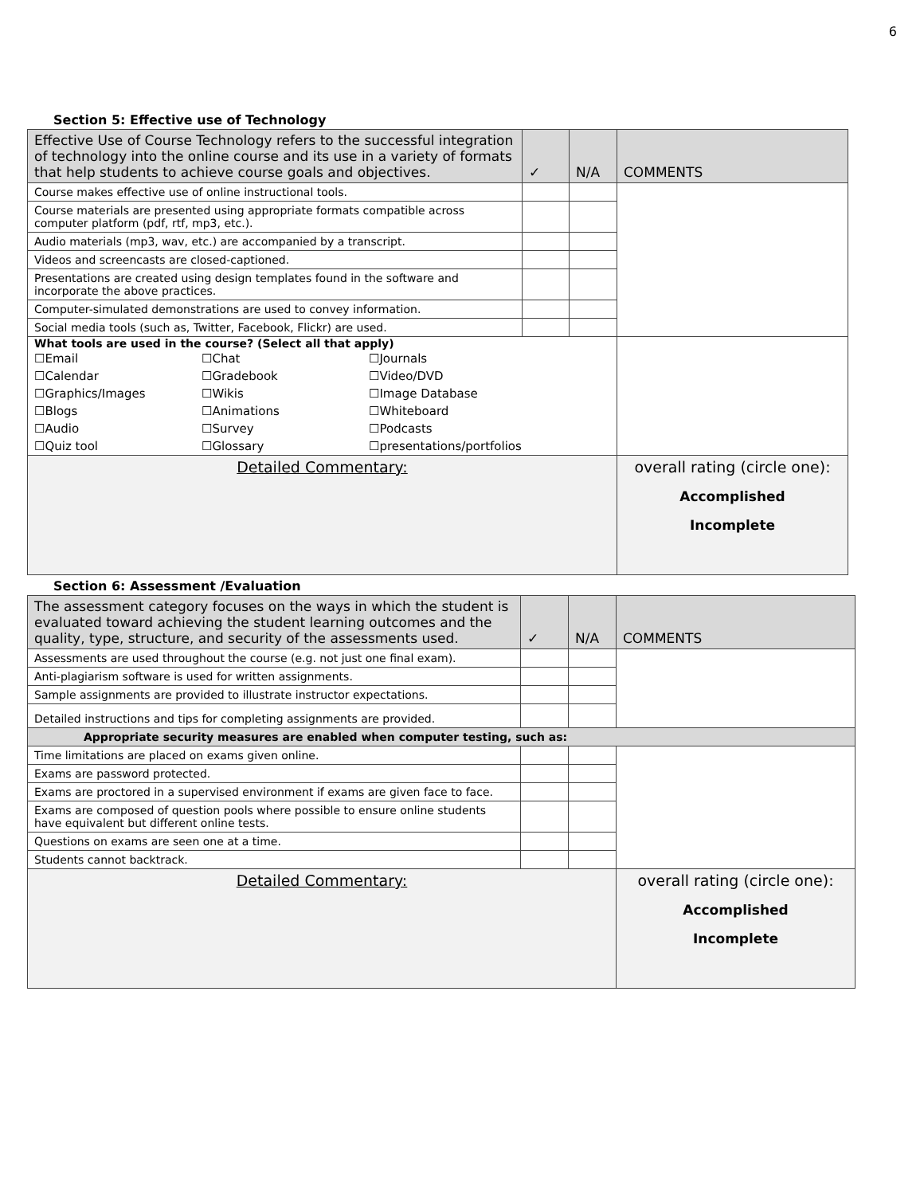6
Section 5: Effective use of Technology
| Effective Use of Course Technology refers to the successful integration of technology into the online course and its use in a variety of formats that help students to achieve course goals and objectives. | ✓ | N/A | COMMENTS |
| Course makes effective use of online instructional tools. | | | |
| Course materials are presented using appropriate formats compatible across computer platform (pdf, rtf, mp3, etc.). | | | |
| Audio materials (mp3, wav, etc.) are accompanied by a transcript. | | | |
| Videos and screencasts are closed-captioned. | | | |
| Presentations are created using design templates found in the software and incorporate the above practices. | | | |
| Computer-simulated demonstrations are used to convey information. | | | |
| Social media tools (such as, Twitter, Facebook, Flickr) are used. | | | |
| What tools are used in the course? (Select all that apply) / ☐Email / ☐Chat / ☐Journals / / ☐Calendar / ☐Gradebook / ☐Video/DVD / / ☐Graphics/Images / ☐Wikis / ☐Image Database / / ☐Blogs / ☐Animations / ☐Whiteboard / / ☐Audio / ☐Survey / ☐Podcasts / / ☐Quiz tool / ☐Glossary / ☐presentations/portfolios / | | | |
| Detailed Commentary: | | | overall rating (circle one): Accomplished Incomplete |
Section 6: Assessment /Evaluation
| The assessment category focuses on the ways in which the student is evaluated toward achieving the student learning outcomes and the quality, type, structure, and security of the assessments used. | ✓ | N/A | COMMENTS |
| Assessments are used throughout the course (e.g. not just one final exam). | | | |
| Anti-plagiarism software is used for written assignments. | | | |
| Sample assignments are provided to illustrate instructor expectations. | | | |
| Detailed instructions and tips for completing assignments are provided. | | | |
| Appropriate security measures are enabled when computer testing, such as: | | | |
| Time limitations are placed on exams given online. | | | |
| Exams are password protected. | | | |
| Exams are proctored in a supervised environment if exams are given face to face. | | | |
| Exams are composed of question pools where possible to ensure online students have equivalent but different online tests. | | | |
| Questions on exams are seen one at a time. | | | |
| Students cannot backtrack. | | | |
| Detailed Commentary: | | | overall rating (circle one): Accomplished Incomplete |